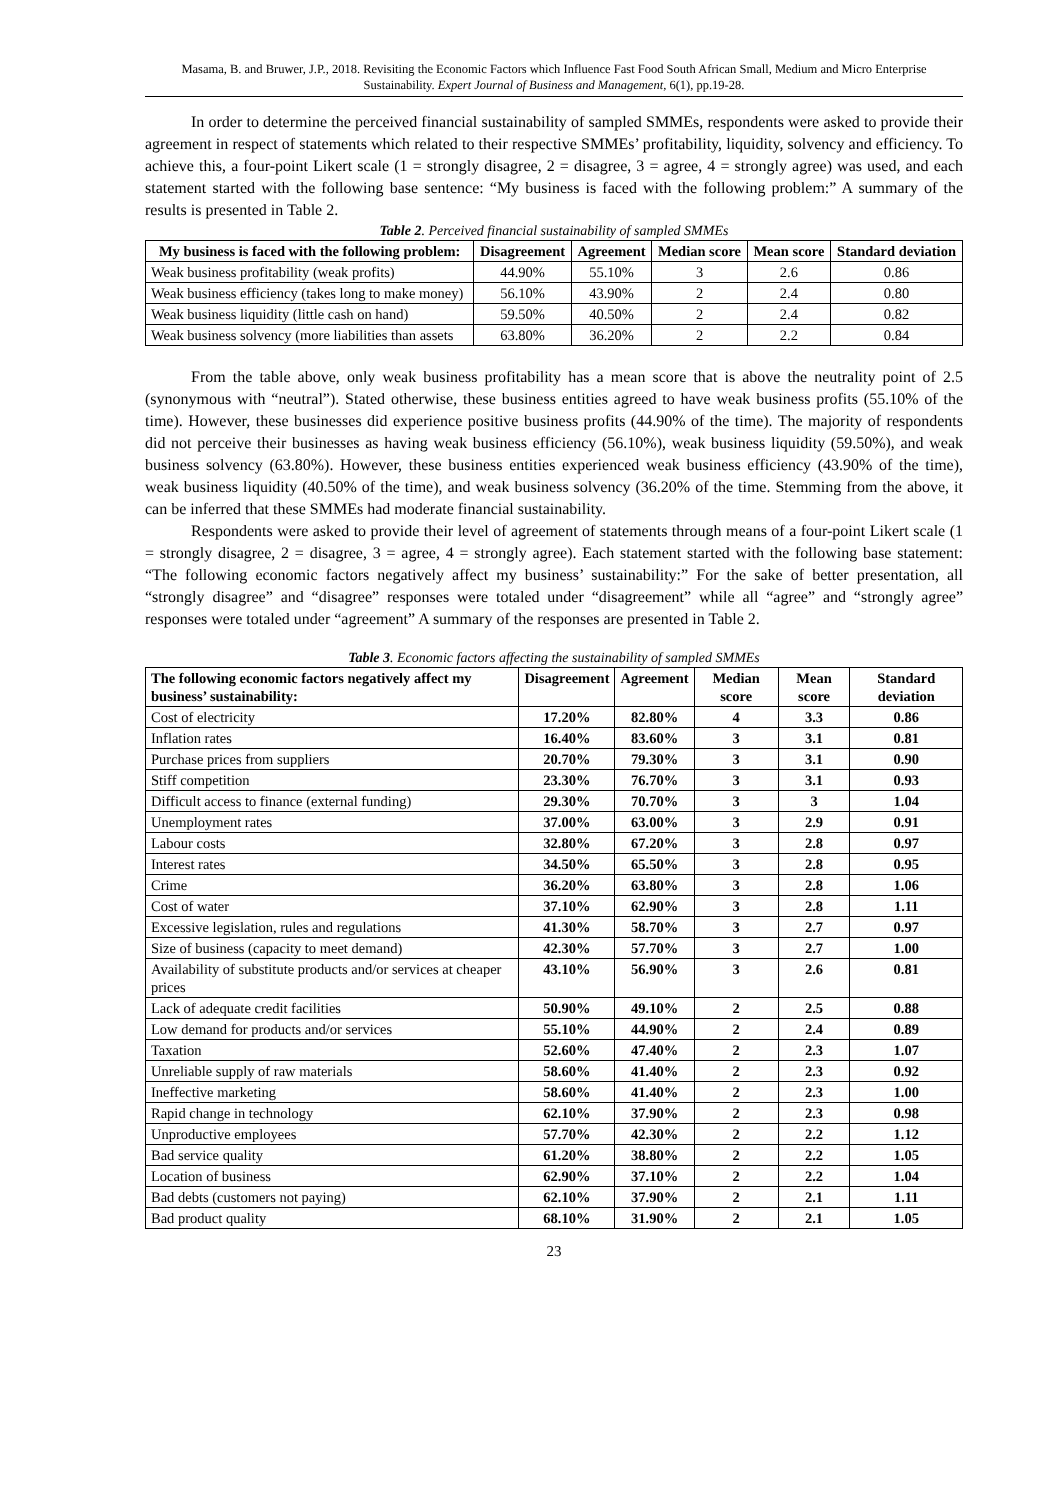Masama, B. and Bruwer, J.P., 2018. Revisiting the Economic Factors which Influence Fast Food South African Small, Medium and Micro Enterprise Sustainability. Expert Journal of Business and Management, 6(1), pp.19-28.
In order to determine the perceived financial sustainability of sampled SMMEs, respondents were asked to provide their agreement in respect of statements which related to their respective SMMEs’ profitability, liquidity, solvency and efficiency. To achieve this, a four-point Likert scale (1 = strongly disagree, 2 = disagree, 3 = agree, 4 = strongly agree) was used, and each statement started with the following base sentence: “My business is faced with the following problem:” A summary of the results is presented in Table 2.
Table 2. Perceived financial sustainability of sampled SMMEs
| My business is faced with the following problem: | Disagreement | Agreement | Median score | Mean score | Standard deviation |
| --- | --- | --- | --- | --- | --- |
| Weak business profitability (weak profits) | 44.90% | 55.10% | 3 | 2.6 | 0.86 |
| Weak business efficiency (takes long to make money) | 56.10% | 43.90% | 2 | 2.4 | 0.80 |
| Weak business liquidity (little cash on hand) | 59.50% | 40.50% | 2 | 2.4 | 0.82 |
| Weak business solvency (more liabilities than assets | 63.80% | 36.20% | 2 | 2.2 | 0.84 |
From the table above, only weak business profitability has a mean score that is above the neutrality point of 2.5 (synonymous with “neutral”). Stated otherwise, these business entities agreed to have weak business profits (55.10% of the time). However, these businesses did experience positive business profits (44.90% of the time). The majority of respondents did not perceive their businesses as having weak business efficiency (56.10%), weak business liquidity (59.50%), and weak business solvency (63.80%). However, these business entities experienced weak business efficiency (43.90% of the time), weak business liquidity (40.50% of the time), and weak business solvency (36.20% of the time. Stemming from the above, it can be inferred that these SMMEs had moderate financial sustainability.
Respondents were asked to provide their level of agreement of statements through means of a four-point Likert scale (1 = strongly disagree, 2 = disagree, 3 = agree, 4 = strongly agree). Each statement started with the following base statement: “The following economic factors negatively affect my business’ sustainability:” For the sake of better presentation, all “strongly disagree” and “disagree” responses were totaled under “disagreement” while all “agree” and “strongly agree” responses were totaled under “agreement” A summary of the responses are presented in Table 2.
Table 3. Economic factors affecting the sustainability of sampled SMMEs
| The following economic factors negatively affect my business’ sustainability: | Disagreement | Agreement | Median score | Mean score | Standard deviation |
| --- | --- | --- | --- | --- | --- |
| Cost of electricity | 17.20% | 82.80% | 4 | 3.3 | 0.86 |
| Inflation rates | 16.40% | 83.60% | 3 | 3.1 | 0.81 |
| Purchase prices from suppliers | 20.70% | 79.30% | 3 | 3.1 | 0.90 |
| Stiff competition | 23.30% | 76.70% | 3 | 3.1 | 0.93 |
| Difficult access to finance (external funding) | 29.30% | 70.70% | 3 | 3 | 1.04 |
| Unemployment rates | 37.00% | 63.00% | 3 | 2.9 | 0.91 |
| Labour costs | 32.80% | 67.20% | 3 | 2.8 | 0.97 |
| Interest rates | 34.50% | 65.50% | 3 | 2.8 | 0.95 |
| Crime | 36.20% | 63.80% | 3 | 2.8 | 1.06 |
| Cost of water | 37.10% | 62.90% | 3 | 2.8 | 1.11 |
| Excessive legislation, rules and regulations | 41.30% | 58.70% | 3 | 2.7 | 0.97 |
| Size of business (capacity to meet demand) | 42.30% | 57.70% | 3 | 2.7 | 1.00 |
| Availability of substitute products and/or services at cheaper prices | 43.10% | 56.90% | 3 | 2.6 | 0.81 |
| Lack of adequate credit facilities | 50.90% | 49.10% | 2 | 2.5 | 0.88 |
| Low demand for products and/or services | 55.10% | 44.90% | 2 | 2.4 | 0.89 |
| Taxation | 52.60% | 47.40% | 2 | 2.3 | 1.07 |
| Unreliable supply of raw materials | 58.60% | 41.40% | 2 | 2.3 | 0.92 |
| Ineffective marketing | 58.60% | 41.40% | 2 | 2.3 | 1.00 |
| Rapid change in technology | 62.10% | 37.90% | 2 | 2.3 | 0.98 |
| Unproductive employees | 57.70% | 42.30% | 2 | 2.2 | 1.12 |
| Bad service quality | 61.20% | 38.80% | 2 | 2.2 | 1.05 |
| Location of business | 62.90% | 37.10% | 2 | 2.2 | 1.04 |
| Bad debts (customers not paying) | 62.10% | 37.90% | 2 | 2.1 | 1.11 |
| Bad product quality | 68.10% | 31.90% | 2 | 2.1 | 1.05 |
23